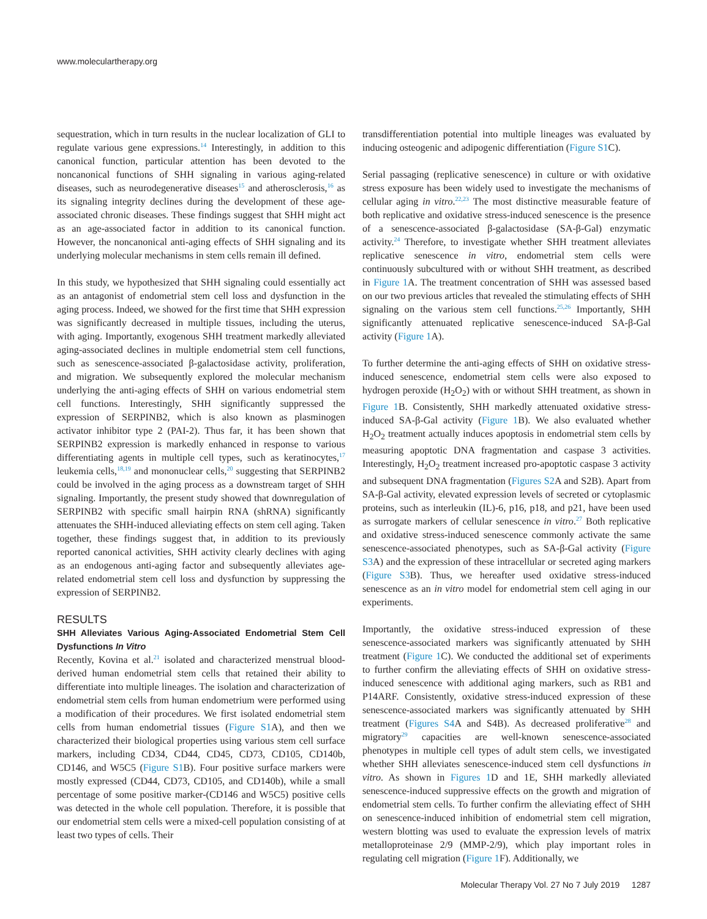www.moleculartherapy.org
sequestration, which in turn results in the nuclear localization of GLI to regulate various gene expressions.<sup>14</sup> Interestingly, in addition to this canonical function, particular attention has been devoted to the noncanonical functions of SHH signaling in various aging-related diseases, such as neurodegenerative diseases<sup>15</sup> and atherosclerosis,<sup>16</sup> as its signaling integrity declines during the development of these age-associated chronic diseases. These findings suggest that SHH might act as an age-associated factor in addition to its canonical function. However, the noncanonical anti-aging effects of SHH signaling and its underlying molecular mechanisms in stem cells remain ill defined.
In this study, we hypothesized that SHH signaling could essentially act as an antagonist of endometrial stem cell loss and dysfunction in the aging process. Indeed, we showed for the first time that SHH expression was significantly decreased in multiple tissues, including the uterus, with aging. Importantly, exogenous SHH treatment markedly alleviated aging-associated declines in multiple endometrial stem cell functions, such as senescence-associated β-galactosidase activity, proliferation, and migration. We subsequently explored the molecular mechanism underlying the anti-aging effects of SHH on various endometrial stem cell functions. Interestingly, SHH significantly suppressed the expression of SERPINB2, which is also known as plasminogen activator inhibitor type 2 (PAI-2). Thus far, it has been shown that SERPINB2 expression is markedly enhanced in response to various differentiating agents in multiple cell types, such as keratinocytes,<sup>17</sup> leukemia cells,<sup>18,19</sup> and mononuclear cells,<sup>20</sup> suggesting that SERPINB2 could be involved in the aging process as a downstream target of SHH signaling. Importantly, the present study showed that downregulation of SERPINB2 with specific small hairpin RNA (shRNA) significantly attenuates the SHH-induced alleviating effects on stem cell aging. Taken together, these findings suggest that, in addition to its previously reported canonical activities, SHH activity clearly declines with aging as an endogenous anti-aging factor and subsequently alleviates age-related endometrial stem cell loss and dysfunction by suppressing the expression of SERPINB2.
RESULTS
SHH Alleviates Various Aging-Associated Endometrial Stem Cell Dysfunctions In Vitro
Recently, Kovina et al.<sup>21</sup> isolated and characterized menstrual blood-derived human endometrial stem cells that retained their ability to differentiate into multiple lineages. The isolation and characterization of endometrial stem cells from human endometrium were performed using a modification of their procedures. We first isolated endometrial stem cells from human endometrial tissues (Figure S1 A), and then we characterized their biological properties using various stem cell surface markers, including CD34, CD44, CD45, CD73, CD105, CD140b, CD146, and W5C5 (Figure S1 B). Four positive surface markers were mostly expressed (CD44, CD73, CD105, and CD140b), while a small percentage of some positive marker-(CD146 and W5C5) positive cells was detected in the whole cell population. Therefore, it is possible that our endometrial stem cells were a mixed-cell population consisting of at least two types of cells. Their
transdifferentiation potential into multiple lineages was evaluated by inducing osteogenic and adipogenic differentiation (Figure S1 C).
Serial passaging (replicative senescence) in culture or with oxidative stress exposure has been widely used to investigate the mechanisms of cellular aging in vitro.<sup>22,23</sup> The most distinctive measurable feature of both replicative and oxidative stress-induced senescence is the presence of a senescence-associated β-galactosidase (SA-β-Gal) enzymatic activity.<sup>24</sup> Therefore, to investigate whether SHH treatment alleviates replicative senescence in vitro, endometrial stem cells were continuously subcultured with or without SHH treatment, as described in Figure 1 A. The treatment concentration of SHH was assessed based on our two previous articles that revealed the stimulating effects of SHH signaling on the various stem cell functions.<sup>25,26</sup> Importantly, SHH significantly attenuated replicative senescence-induced SA-β-Gal activity (Figure 1 A).
To further determine the anti-aging effects of SHH on oxidative stress-induced senescence, endometrial stem cells were also exposed to hydrogen peroxide (H<sub>2</sub>O<sub>2</sub>) with or without SHH treatment, as shown in Figure 1 B. Consistently, SHH markedly attenuated oxidative stress-induced SA-β-Gal activity (Figure 1 B). We also evaluated whether H<sub>2</sub>O<sub>2</sub> treatment actually induces apoptosis in endometrial stem cells by measuring apoptotic DNA fragmentation and caspase 3 activities. Interestingly, H<sub>2</sub>O<sub>2</sub> treatment increased pro-apoptotic caspase 3 activity and subsequent DNA fragmentation (Figures S2 A and S2B). Apart from SA-β-Gal activity, elevated expression levels of secreted or cytoplasmic proteins, such as interleukin (IL)-6, p16, p18, and p21, have been used as surrogate markers of cellular senescence in vitro.<sup>27</sup> Both replicative and oxidative stress-induced senescence commonly activate the same senescence-associated phenotypes, such as SA-β-Gal activity (Figure S3 A) and the expression of these intracellular or secreted aging markers (Figure S3 B). Thus, we hereafter used oxidative stress-induced senescence as an in vitro model for endometrial stem cell aging in our experiments.
Importantly, the oxidative stress-induced expression of these senescence-associated markers was significantly attenuated by SHH treatment (Figure 1 C). We conducted the additional set of experiments to further confirm the alleviating effects of SHH on oxidative stress-induced senescence with additional aging markers, such as RB1 and P14ARF. Consistently, oxidative stress-induced expression of these senescence-associated markers was significantly attenuated by SHH treatment (Figures S4 A and S4B). As decreased proliferative<sup>28</sup> and migratory<sup>29</sup> capacities are well-known senescence-associated phenotypes in multiple cell types of adult stem cells, we investigated whether SHH alleviates senescence-induced stem cell dysfunctions in vitro. As shown in Figures 1 D and 1E, SHH markedly alleviated senescence-induced suppressive effects on the growth and migration of endometrial stem cells. To further confirm the alleviating effect of SHH on senescence-induced inhibition of endometrial stem cell migration, western blotting was used to evaluate the expression levels of matrix metalloproteinase 2/9 (MMP-2/9), which play important roles in regulating cell migration (Figure 1 F). Additionally, we
Molecular Therapy Vol. 27 No 7 July 2019 1287